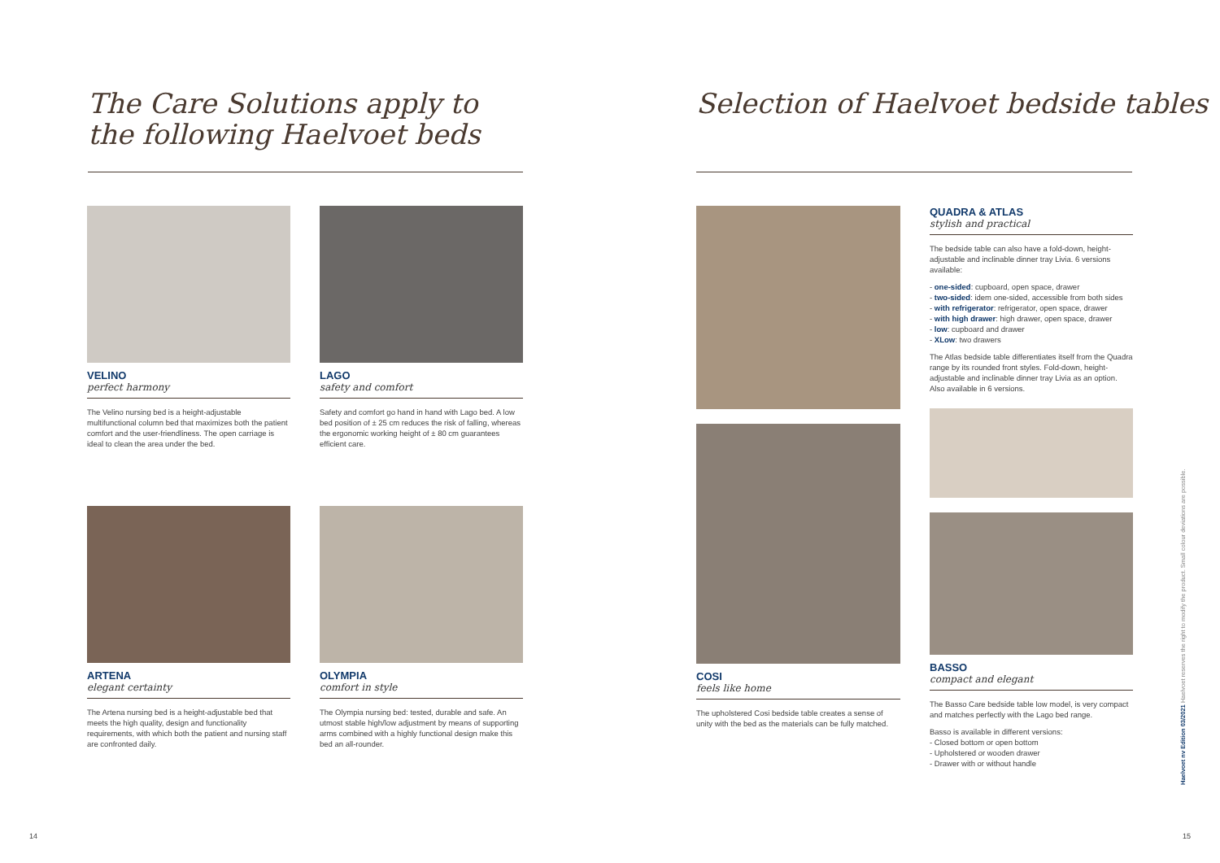The Care Solutions apply to
the following Haelvoet beds
VELINO
perfect harmony
The Velino nursing bed is a height-adjustable multifunctional column bed that maximizes both the patient comfort and the user-friendliness. The open carriage is ideal to clean the area under the bed.
LAGO
safety and comfort
Safety and comfort go hand in hand with Lago bed. A low bed position of ± 25 cm reduces the risk of falling, whereas the ergonomic working height of ± 80 cm guarantees efficient care.
ARTENA
elegant certainty
The Artena nursing bed is a height-adjustable bed that meets the high quality, design and functionality requirements, with which both the patient and nursing staff are confronted daily.
OLYMPIA
comfort in style
The Olympia nursing bed: tested, durable and safe. An utmost stable high/low adjustment by means of supporting arms combined with a highly functional design make this bed an all-rounder.
14
Selection of Haelvoet bedside tables
COSI
feels like home
The upholstered Cosi bedside table creates a sense of unity with the bed as the materials can be fully matched.
QUADRA & ATLAS
stylish and practical
The bedside table can also have a fold-down, height-adjustable and inclinable dinner tray Livia. 6 versions available:
- one-sided: cupboard, open space, drawer
- two-sided: idem one-sided, accessible from both sides
- with refrigerator: refrigerator, open space, drawer
- with high drawer: high drawer, open space, drawer
- low: cupboard and drawer
- XLow: two drawers
The Atlas bedside table differentiates itself from the Quadra range by its rounded front styles. Fold-down, height-adjustable and inclinable dinner tray Livia as an option. Also available in 6 versions.
BASSO
compact and elegant
The Basso Care bedside table low model, is very compact and matches perfectly with the Lago bed range.
Basso is available in different versions:
- Closed bottom or open bottom
- Upholstered or wooden drawer
- Drawer with or without handle
Haelvoet nv Edition 03/2021 Haelvoet reserves the right to modify the product. Small colour deviations are possible.
15